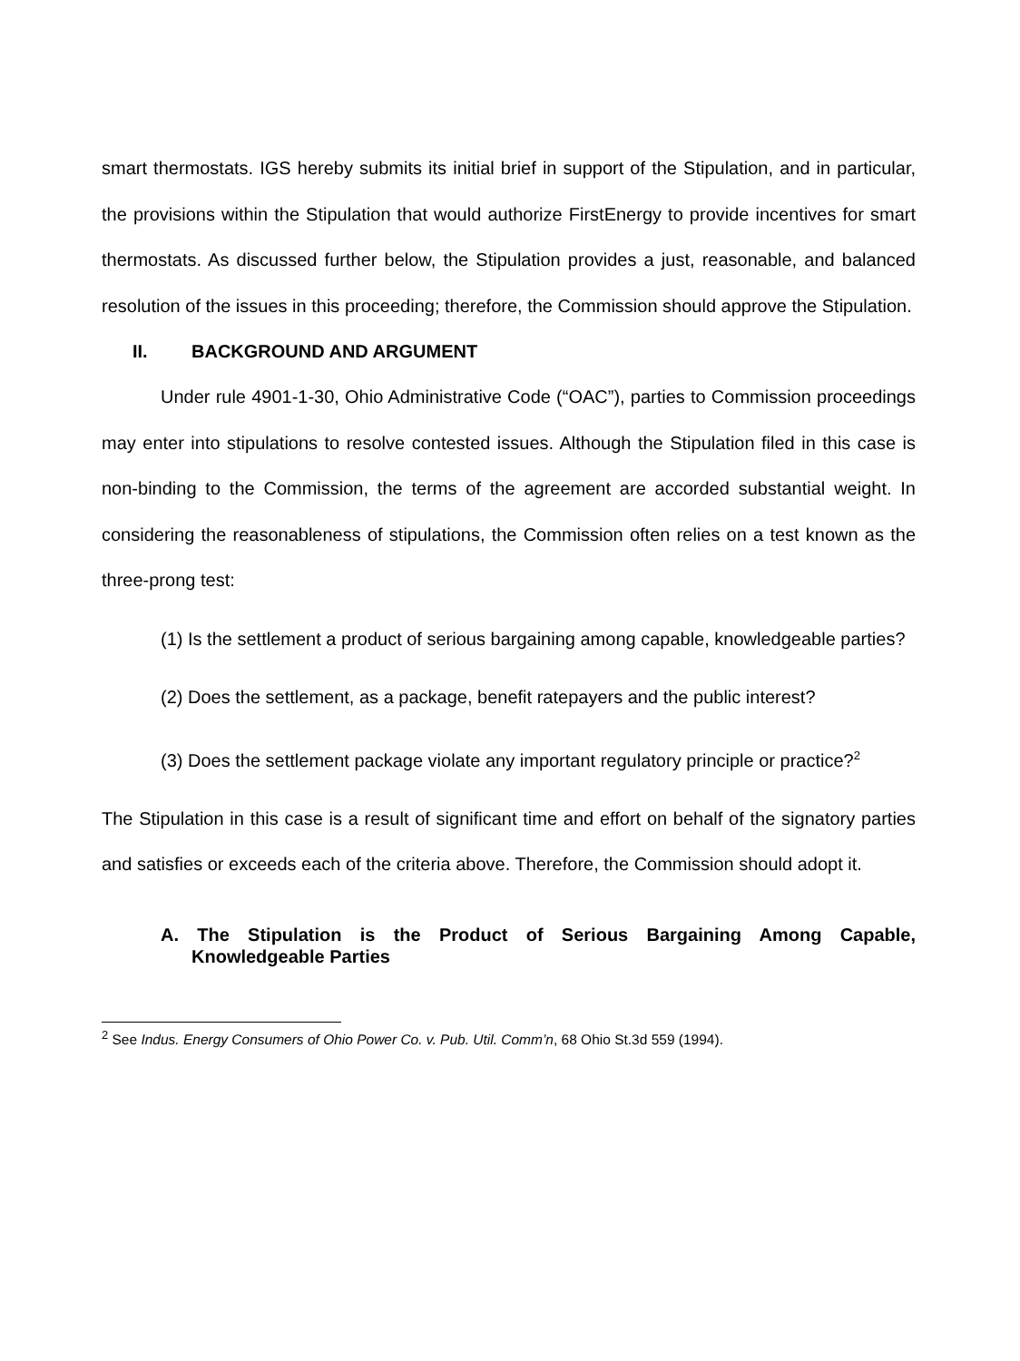smart thermostats. IGS hereby submits its initial brief in support of the Stipulation, and in particular, the provisions within the Stipulation that would authorize FirstEnergy to provide incentives for smart thermostats. As discussed further below, the Stipulation provides a just, reasonable, and balanced resolution of the issues in this proceeding; therefore, the Commission should approve the Stipulation.
II. BACKGROUND AND ARGUMENT
Under rule 4901-1-30, Ohio Administrative Code (“OAC”), parties to Commission proceedings may enter into stipulations to resolve contested issues. Although the Stipulation filed in this case is non-binding to the Commission, the terms of the agreement are accorded substantial weight. In considering the reasonableness of stipulations, the Commission often relies on a test known as the three-prong test:
(1) Is the settlement a product of serious bargaining among capable, knowledgeable parties?
(2) Does the settlement, as a package, benefit ratepayers and the public interest?
(3) Does the settlement package violate any important regulatory principle or practice?<sup>2</sup>
The Stipulation in this case is a result of significant time and effort on behalf of the signatory parties and satisfies or exceeds each of the criteria above. Therefore, the Commission should adopt it.
A. The Stipulation is the Product of Serious Bargaining Among Capable, Knowledgeable Parties
<sup>2</sup> See Indus. Energy Consumers of Ohio Power Co. v. Pub. Util. Comm’n, 68 Ohio St.3d 559 (1994).